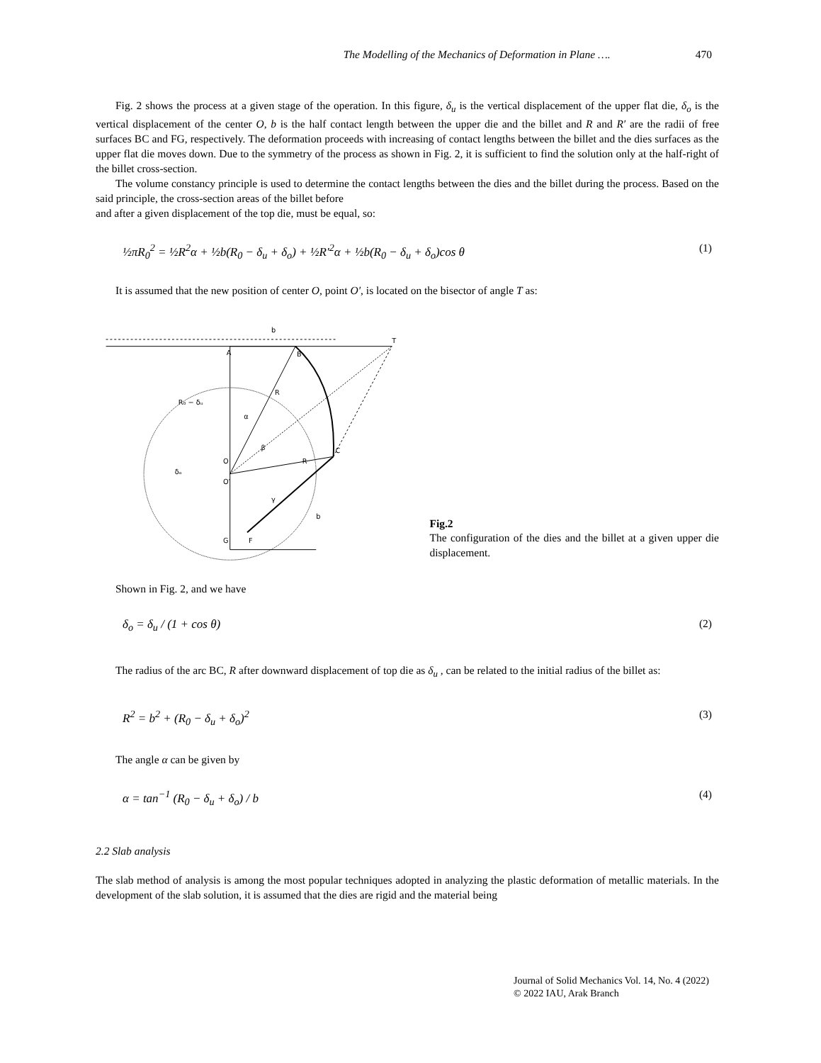The Modelling of the Mechanics of Deformation in Plane …. 470
Fig. 2 shows the process at a given stage of the operation. In this figure, δ<sub>u</sub> is the vertical displacement of the upper flat die, δ<sub>o</sub> is the vertical displacement of the center O, b is the half contact length between the upper die and the billet and R and R′ are the radii of free surfaces BC and FG, respectively. The deformation proceeds with increasing of contact lengths between the billet and the dies surfaces as the upper flat die moves down. Due to the symmetry of the process as shown in Fig. 2, it is sufficient to find the solution only at the half-right of the billet cross-section.
The volume constancy principle is used to determine the contact lengths between the dies and the billet during the process. Based on the said principle, the cross-section areas of the billet before
and after a given displacement of the top die, must be equal, so:
½πR<sub>0</sub><sup>2</sup> = ½R<sup>2</sup>α + ½b(R<sub>0</sub> − δ<sub>u</sub> + δ<sub>o</sub>) + ½R′<sup>2</sup>α + ½b(R<sub>0</sub> − δ<sub>u</sub> + δ<sub>o</sub>)cos θ (1)
It is assumed that the new position of center O, point O′, is located on the bisector of angle T as:
A
B
C
O
O′
G
F
b
R
R
T
R₀ − δᵤ
δₒ
α
β
γ
b
Fig.2
The configuration of the dies and the billet at a given upper die displacement.
Shown in Fig. 2, and we have
δ<sub>o</sub> = δ<sub>u</sub> / (1 + cos θ) (2)
The radius of the arc BC, R after downward displacement of top die as δ<sub>u</sub> , can be related to the initial radius of the billet as:
R<sup>2</sup> = b<sup>2</sup> + (R<sub>0</sub> − δ<sub>u</sub> + δ<sub>o</sub>)<sup>2</sup> (3)
The angle α can be given by
α = tan<sup>−1</sup> (R<sub>0</sub> − δ<sub>u</sub> + δ<sub>o</sub>) / b (4)
2.2 Slab analysis
The slab method of analysis is among the most popular techniques adopted in analyzing the plastic deformation of metallic materials. In the development of the slab solution, it is assumed that the dies are rigid and the material being
Journal of Solid Mechanics Vol. 14, No. 4 (2022)
© 2022 IAU, Arak Branch